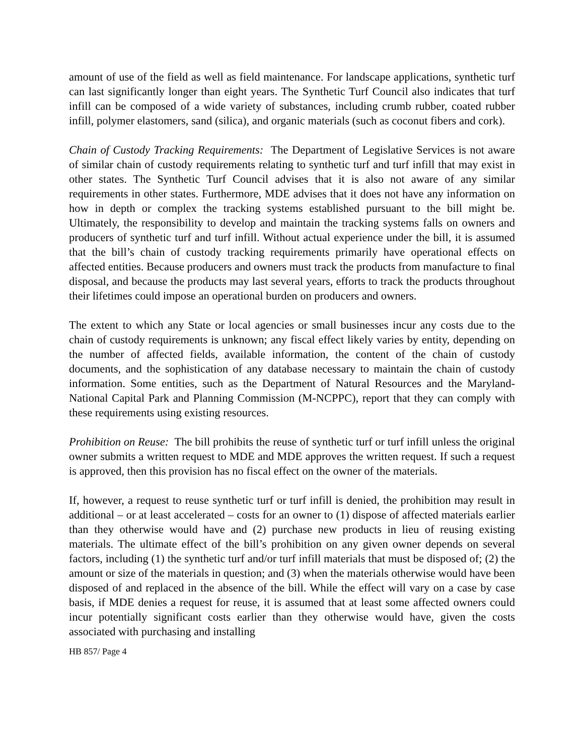amount of use of the field as well as field maintenance. For landscape applications, synthetic turf can last significantly longer than eight years. The Synthetic Turf Council also indicates that turf infill can be composed of a wide variety of substances, including crumb rubber, coated rubber infill, polymer elastomers, sand (silica), and organic materials (such as coconut fibers and cork).
Chain of Custody Tracking Requirements: The Department of Legislative Services is not aware of similar chain of custody requirements relating to synthetic turf and turf infill that may exist in other states. The Synthetic Turf Council advises that it is also not aware of any similar requirements in other states. Furthermore, MDE advises that it does not have any information on how in depth or complex the tracking systems established pursuant to the bill might be. Ultimately, the responsibility to develop and maintain the tracking systems falls on owners and producers of synthetic turf and turf infill. Without actual experience under the bill, it is assumed that the bill’s chain of custody tracking requirements primarily have operational effects on affected entities. Because producers and owners must track the products from manufacture to final disposal, and because the products may last several years, efforts to track the products throughout their lifetimes could impose an operational burden on producers and owners.
The extent to which any State or local agencies or small businesses incur any costs due to the chain of custody requirements is unknown; any fiscal effect likely varies by entity, depending on the number of affected fields, available information, the content of the chain of custody documents, and the sophistication of any database necessary to maintain the chain of custody information. Some entities, such as the Department of Natural Resources and the Maryland-National Capital Park and Planning Commission (M-NCPPC), report that they can comply with these requirements using existing resources.
Prohibition on Reuse: The bill prohibits the reuse of synthetic turf or turf infill unless the original owner submits a written request to MDE and MDE approves the written request. If such a request is approved, then this provision has no fiscal effect on the owner of the materials.
If, however, a request to reuse synthetic turf or turf infill is denied, the prohibition may result in additional – or at least accelerated – costs for an owner to (1) dispose of affected materials earlier than they otherwise would have and (2) purchase new products in lieu of reusing existing materials. The ultimate effect of the bill’s prohibition on any given owner depends on several factors, including (1) the synthetic turf and/or turf infill materials that must be disposed of; (2) the amount or size of the materials in question; and (3) when the materials otherwise would have been disposed of and replaced in the absence of the bill. While the effect will vary on a case by case basis, if MDE denies a request for reuse, it is assumed that at least some affected owners could incur potentially significant costs earlier than they otherwise would have, given the costs associated with purchasing and installing
HB 857/ Page 4